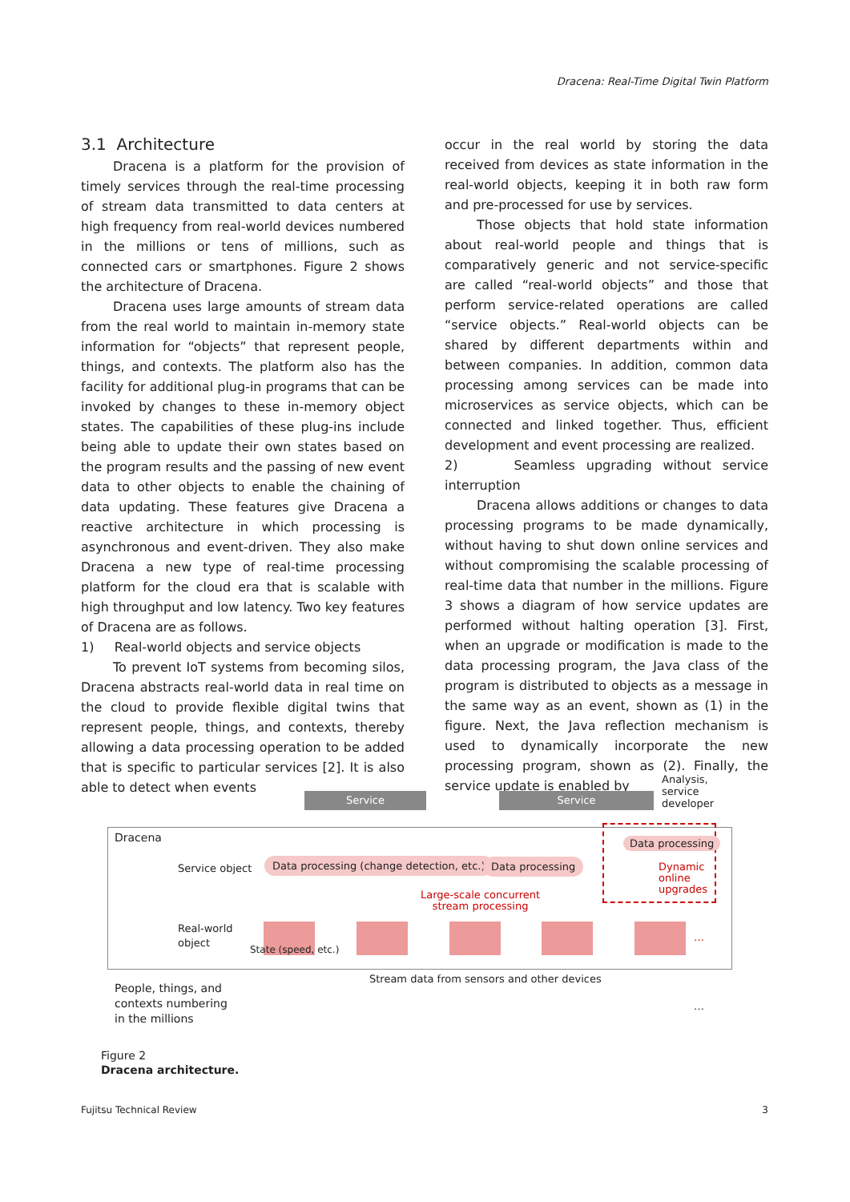Dracena: Real-Time Digital Twin Platform
3.1 Architecture
Dracena is a platform for the provision of timely services through the real-time processing of stream data transmitted to data centers at high frequency from real-world devices numbered in the millions or tens of millions, such as connected cars or smartphones. Figure 2 shows the architecture of Dracena.
Dracena uses large amounts of stream data from the real world to maintain in-memory state information for “objects” that represent people, things, and contexts. The platform also has the facility for additional plug-in programs that can be invoked by changes to these in-memory object states. The capabilities of these plug-ins include being able to update their own states based on the program results and the passing of new event data to other objects to enable the chaining of data updating. These features give Dracena a reactive architecture in which processing is asynchronous and event-driven. They also make Dracena a new type of real-time processing platform for the cloud era that is scalable with high throughput and low latency. Two key features of Dracena are as follows.
1) Real-world objects and service objects
To prevent IoT systems from becoming silos, Dracena abstracts real-world data in real time on the cloud to provide flexible digital twins that represent people, things, and contexts, thereby allowing a data processing operation to be added that is specific to particular services [2]. It is also able to detect when events
occur in the real world by storing the data received from devices as state information in the real-world objects, keeping it in both raw form and pre-processed for use by services.
Those objects that hold state information about real-world people and things that is comparatively generic and not service-specific are called “real-world objects” and those that perform service-related operations are called “service objects.” Real-world objects can be shared by different departments within and between companies. In addition, common data processing among services can be made into microservices as service objects, which can be connected and linked together. Thus, efficient development and event processing are realized.
2) Seamless upgrading without service interruption
Dracena allows additions or changes to data processing programs to be made dynamically, without having to shut down online services and without compromising the scalable processing of real-time data that number in the millions. Figure 3 shows a diagram of how service updates are performed without halting operation [3]. First, when an upgrade or modification is made to the data processing program, the Java class of the program is distributed to objects as a message in the same way as an event, shown as (1) in the figure. Next, the Java reflection mechanism is used to dynamically incorporate the new processing program, shown as (2). Finally, the service update is enabled by
Service Service
Analysis, service
developer
Dracena
Service object
Data processing (change detection, etc.)
Data processing
Data processing
Dynamic
online
upgrades
Large-scale concurrent
stream processing
Real-world
object
State (speed, etc.)
…
Stream data from sensors and other devices
People, things, and
contexts numbering
in the millions
…
Figure 2
Dracena architecture.
Fujitsu Technical Review 3